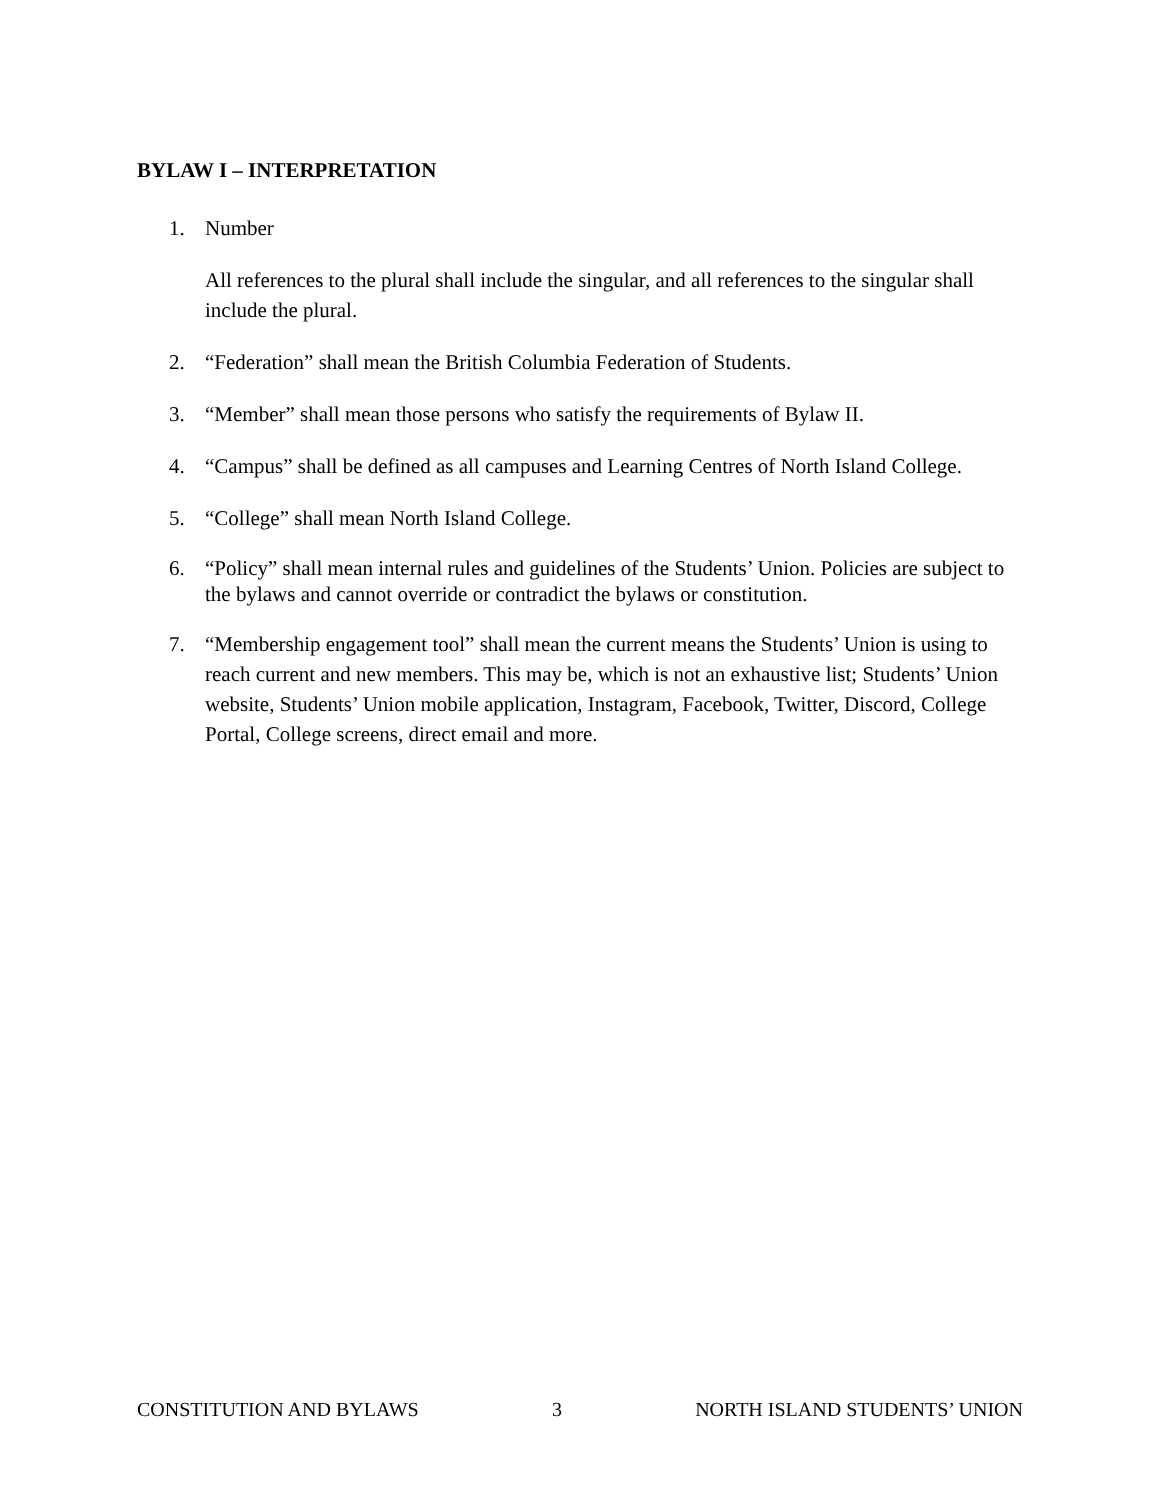BYLAW I – INTERPRETATION
1. Number
All references to the plural shall include the singular, and all references to the singular shall include the plural.
2. “Federation” shall mean the British Columbia Federation of Students.
3. “Member” shall mean those persons who satisfy the requirements of Bylaw II.
4. “Campus” shall be defined as all campuses and Learning Centres of North Island College.
5. “College” shall mean North Island College.
6. “Policy” shall mean internal rules and guidelines of the Students’ Union. Policies are subject to the bylaws and cannot override or contradict the bylaws or constitution.
7. “Membership engagement tool” shall mean the current means the Students’ Union is using to reach current and new members. This may be, which is not an exhaustive list; Students’ Union website, Students’ Union mobile application, Instagram, Facebook, Twitter, Discord, College Portal, College screens, direct email and more.
CONSTITUTION AND BYLAWS 3 NORTH ISLAND STUDENTS’ UNION